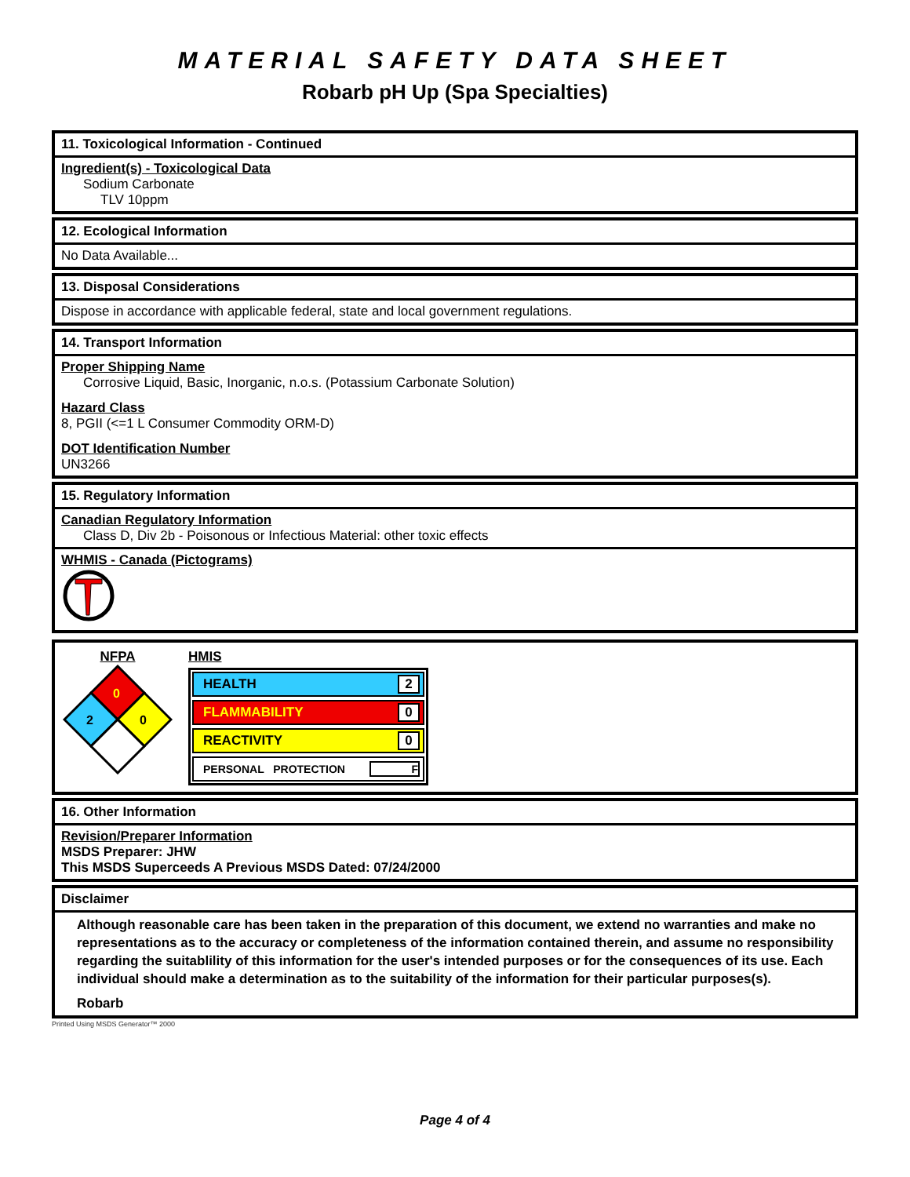MATERIAL SAFETY DATA SHEET
Robarb pH Up (Spa Specialties)
11. Toxicological Information - Continued
Ingredient(s) - Toxicological Data
Sodium Carbonate
TLV 10ppm
12. Ecological Information
No Data Available...
13. Disposal Considerations
Dispose in accordance with applicable federal, state and local government regulations.
14. Transport Information
Proper Shipping Name
Corrosive Liquid, Basic, Inorganic, n.o.s. (Potassium Carbonate Solution)
Hazard Class
8, PGII (<=1 L Consumer Commodity ORM-D)
DOT Identification Number
UN3266
15. Regulatory Information
Canadian Regulatory Information
Class D, Div 2b - Poisonous or Infectious Material: other toxic effects
WHMIS - Canada (Pictograms)
NFPA
0
2
0
HMIS
HEALTH 2
FLAMMABILITY 0
REACTIVITY 0
PERSONAL PROTECTION F
16. Other Information
Revision/Preparer Information
MSDS Preparer: JHW
This MSDS Superceeds A Previous MSDS Dated: 07/24/2000
Disclaimer
Although reasonable care has been taken in the preparation of this document, we extend no warranties and make no representations as to the accuracy or completeness of the information contained therein, and assume no responsibility regarding the suitablility of this information for the user's intended purposes or for the consequences of its use. Each individual should make a determination as to the suitability of the information for their particular purposes(s).
Robarb
Printed Using MSDS Generator™ 2000
Page 4 of 4